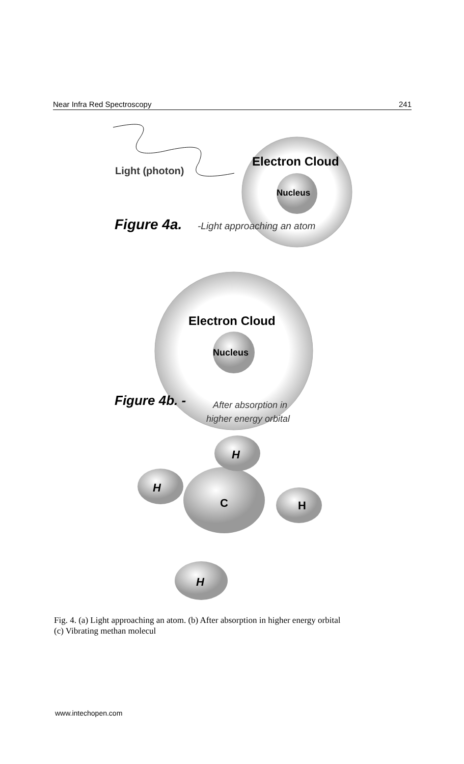Near Infra Red Spectroscopy 241
Light (photon)
Electron Cloud
Nucleus
Figure 4a.
-Light approaching an atom
Electron Cloud
Nucleus
Figure 4b. -
After absorption in
higher energy orbital
C
H
H
H
H
Fig. 4. (a) Light approaching an atom. (b) After absorption in higher energy orbital
(c) Vibrating methan molecul
www.intechopen.com